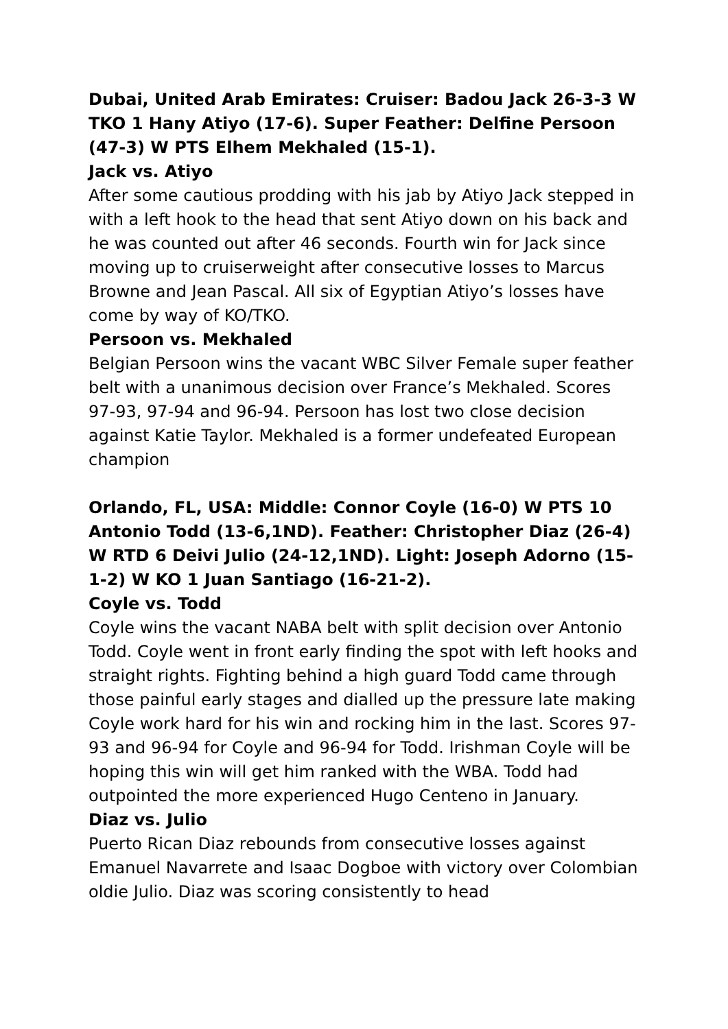Dubai, United Arab Emirates: Cruiser: Badou Jack 26-3-3 W TKO 1 Hany Atiyo (17-6). Super Feather: Delfine Persoon (47-3) W PTS Elhem Mekhaled (15-1).
Jack vs. Atiyo
After some cautious prodding with his jab by Atiyo Jack stepped in with a left hook to the head that sent Atiyo down on his back and he was counted out after 46 seconds. Fourth win for Jack since moving up to cruiserweight after consecutive losses to Marcus Browne and Jean Pascal. All six of Egyptian Atiyo’s losses have come by way of KO/TKO.
Persoon vs. Mekhaled
Belgian Persoon wins the vacant WBC Silver Female super feather belt with a unanimous decision over France’s Mekhaled. Scores 97-93, 97-94 and 96-94. Persoon has lost two close decision against Katie Taylor. Mekhaled is a former undefeated European champion
Orlando, FL, USA: Middle: Connor Coyle (16-0) W PTS 10 Antonio Todd (13-6,1ND). Feather: Christopher Diaz (26-4) W RTD 6 Deivi Julio (24-12,1ND). Light: Joseph Adorno (15-1-2) W KO 1 Juan Santiago (16-21-2).
Coyle vs. Todd
Coyle wins the vacant NABA belt with split decision over Antonio Todd. Coyle went in front early finding the spot with left hooks and straight rights. Fighting behind a high guard Todd came through those painful early stages and dialled up the pressure late making Coyle work hard for his win and rocking him in the last. Scores 97-93 and 96-94 for Coyle and 96-94 for Todd. Irishman Coyle will be hoping this win will get him ranked with the WBA. Todd had outpointed the more experienced Hugo Centeno in January.
Diaz vs. Julio
Puerto Rican Diaz rebounds from consecutive losses against Emanuel Navarrete and Isaac Dogboe with victory over Colombian oldie Julio. Diaz was scoring consistently to head